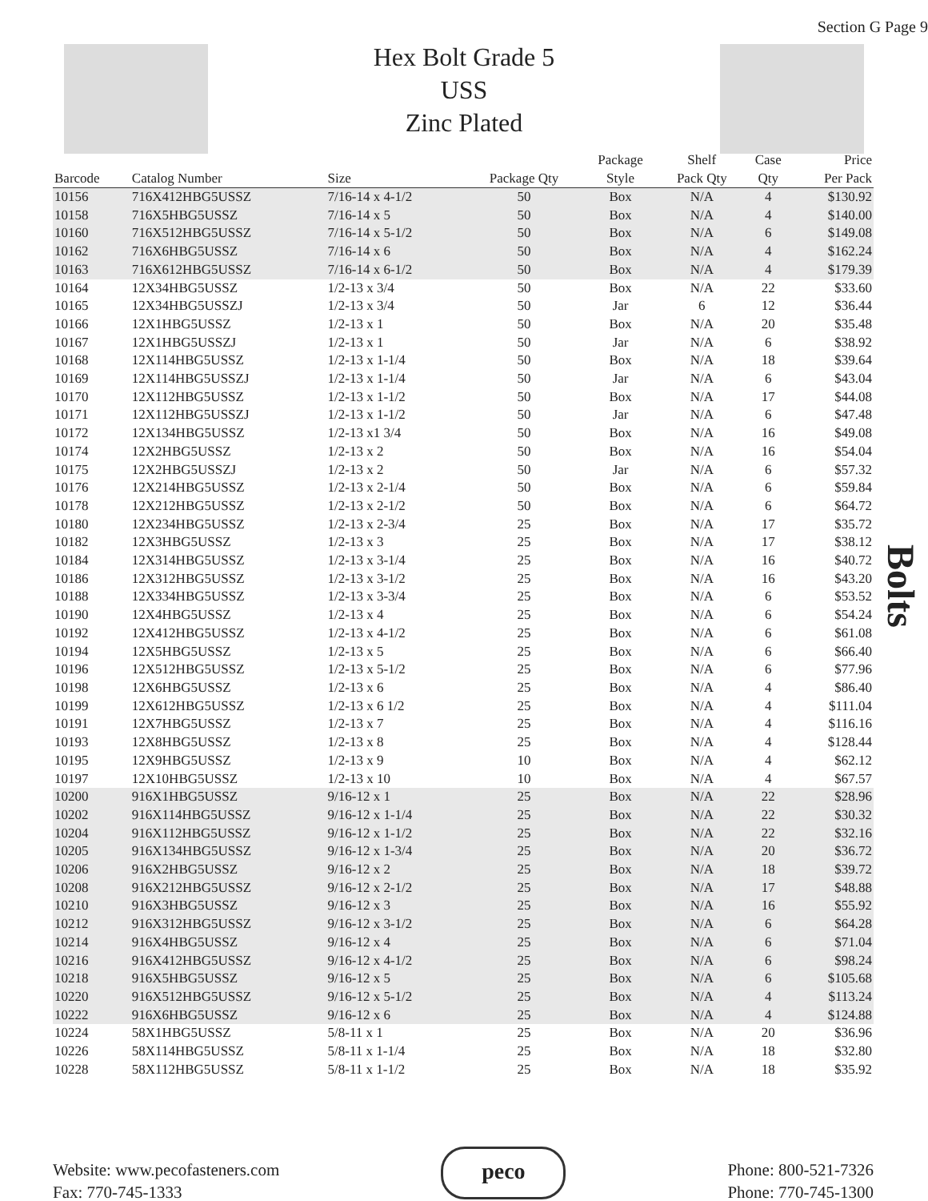Section G Page 9
Hex Bolt Grade 5
USS
Zinc Plated
| Barcode | Catalog Number | Size | Package Qty | Package Style | Shelf Pack Qty | Case Qty | Price Per Pack |
| --- | --- | --- | --- | --- | --- | --- | --- |
| 10156 | 716X412HBG5USSZ | 7/16-14 x 4-1/2 | 50 | Box | N/A | 4 | $130.92 |
| 10158 | 716X5HBG5USSZ | 7/16-14 x 5 | 50 | Box | N/A | 4 | $140.00 |
| 10160 | 716X512HBG5USSZ | 7/16-14 x 5-1/2 | 50 | Box | N/A | 6 | $149.08 |
| 10162 | 716X6HBG5USSZ | 7/16-14 x 6 | 50 | Box | N/A | 4 | $162.24 |
| 10163 | 716X612HBG5USSZ | 7/16-14 x 6-1/2 | 50 | Box | N/A | 4 | $179.39 |
| 10164 | 12X34HBG5USSZ | 1/2-13 x 3/4 | 50 | Box | N/A | 22 | $33.60 |
| 10165 | 12X34HBG5USSZJ | 1/2-13 x 3/4 | 50 | Jar | 6 | 12 | $36.44 |
| 10166 | 12X1HBG5USSZ | 1/2-13 x 1 | 50 | Box | N/A | 20 | $35.48 |
| 10167 | 12X1HBG5USSZJ | 1/2-13 x 1 | 50 | Jar | N/A | 6 | $38.92 |
| 10168 | 12X114HBG5USSZ | 1/2-13 x 1-1/4 | 50 | Box | N/A | 18 | $39.64 |
| 10169 | 12X114HBG5USSZJ | 1/2-13 x 1-1/4 | 50 | Jar | N/A | 6 | $43.04 |
| 10170 | 12X112HBG5USSZ | 1/2-13 x 1-1/2 | 50 | Box | N/A | 17 | $44.08 |
| 10171 | 12X112HBG5USSZJ | 1/2-13 x 1-1/2 | 50 | Jar | N/A | 6 | $47.48 |
| 10172 | 12X134HBG5USSZ | 1/2-13 x1 3/4 | 50 | Box | N/A | 16 | $49.08 |
| 10174 | 12X2HBG5USSZ | 1/2-13 x 2 | 50 | Box | N/A | 16 | $54.04 |
| 10175 | 12X2HBG5USSZJ | 1/2-13 x 2 | 50 | Jar | N/A | 6 | $57.32 |
| 10176 | 12X214HBG5USSZ | 1/2-13 x 2-1/4 | 50 | Box | N/A | 6 | $59.84 |
| 10178 | 12X212HBG5USSZ | 1/2-13 x 2-1/2 | 50 | Box | N/A | 6 | $64.72 |
| 10180 | 12X234HBG5USSZ | 1/2-13 x 2-3/4 | 25 | Box | N/A | 17 | $35.72 |
| 10182 | 12X3HBG5USSZ | 1/2-13 x 3 | 25 | Box | N/A | 17 | $38.12 |
| 10184 | 12X314HBG5USSZ | 1/2-13 x 3-1/4 | 25 | Box | N/A | 16 | $40.72 |
| 10186 | 12X312HBG5USSZ | 1/2-13 x 3-1/2 | 25 | Box | N/A | 16 | $43.20 |
| 10188 | 12X334HBG5USSZ | 1/2-13 x 3-3/4 | 25 | Box | N/A | 6 | $53.52 |
| 10190 | 12X4HBG5USSZ | 1/2-13 x 4 | 25 | Box | N/A | 6 | $54.24 |
| 10192 | 12X412HBG5USSZ | 1/2-13 x 4-1/2 | 25 | Box | N/A | 6 | $61.08 |
| 10194 | 12X5HBG5USSZ | 1/2-13 x 5 | 25 | Box | N/A | 6 | $66.40 |
| 10196 | 12X512HBG5USSZ | 1/2-13 x 5-1/2 | 25 | Box | N/A | 6 | $77.96 |
| 10198 | 12X6HBG5USSZ | 1/2-13 x 6 | 25 | Box | N/A | 4 | $86.40 |
| 10199 | 12X612HBG5USSZ | 1/2-13 x 6 1/2 | 25 | Box | N/A | 4 | $111.04 |
| 10191 | 12X7HBG5USSZ | 1/2-13 x 7 | 25 | Box | N/A | 4 | $116.16 |
| 10193 | 12X8HBG5USSZ | 1/2-13 x 8 | 25 | Box | N/A | 4 | $128.44 |
| 10195 | 12X9HBG5USSZ | 1/2-13 x 9 | 10 | Box | N/A | 4 | $62.12 |
| 10197 | 12X10HBG5USSZ | 1/2-13 x 10 | 10 | Box | N/A | 4 | $67.57 |
| 10200 | 916X1HBG5USSZ | 9/16-12 x 1 | 25 | Box | N/A | 22 | $28.96 |
| 10202 | 916X114HBG5USSZ | 9/16-12 x 1-1/4 | 25 | Box | N/A | 22 | $30.32 |
| 10204 | 916X112HBG5USSZ | 9/16-12 x 1-1/2 | 25 | Box | N/A | 22 | $32.16 |
| 10205 | 916X134HBG5USSZ | 9/16-12 x 1-3/4 | 25 | Box | N/A | 20 | $36.72 |
| 10206 | 916X2HBG5USSZ | 9/16-12 x 2 | 25 | Box | N/A | 18 | $39.72 |
| 10208 | 916X212HBG5USSZ | 9/16-12 x 2-1/2 | 25 | Box | N/A | 17 | $48.88 |
| 10210 | 916X3HBG5USSZ | 9/16-12 x 3 | 25 | Box | N/A | 16 | $55.92 |
| 10212 | 916X312HBG5USSZ | 9/16-12 x 3-1/2 | 25 | Box | N/A | 6 | $64.28 |
| 10214 | 916X4HBG5USSZ | 9/16-12 x 4 | 25 | Box | N/A | 6 | $71.04 |
| 10216 | 916X412HBG5USSZ | 9/16-12 x 4-1/2 | 25 | Box | N/A | 6 | $98.24 |
| 10218 | 916X5HBG5USSZ | 9/16-12 x 5 | 25 | Box | N/A | 6 | $105.68 |
| 10220 | 916X512HBG5USSZ | 9/16-12 x 5-1/2 | 25 | Box | N/A | 4 | $113.24 |
| 10222 | 916X6HBG5USSZ | 9/16-12 x 6 | 25 | Box | N/A | 4 | $124.88 |
| 10224 | 58X1HBG5USSZ | 5/8-11 x 1 | 25 | Box | N/A | 20 | $36.96 |
| 10226 | 58X114HBG5USSZ | 5/8-11 x 1-1/4 | 25 | Box | N/A | 18 | $32.80 |
| 10228 | 58X112HBG5USSZ | 5/8-11 x 1-1/2 | 25 | Box | N/A | 18 | $35.92 |
Bolts
Website: www.pecofasteners.com
Fax: 770-745-1333
peco
Phone: 800-521-7326
Phone: 770-745-1300